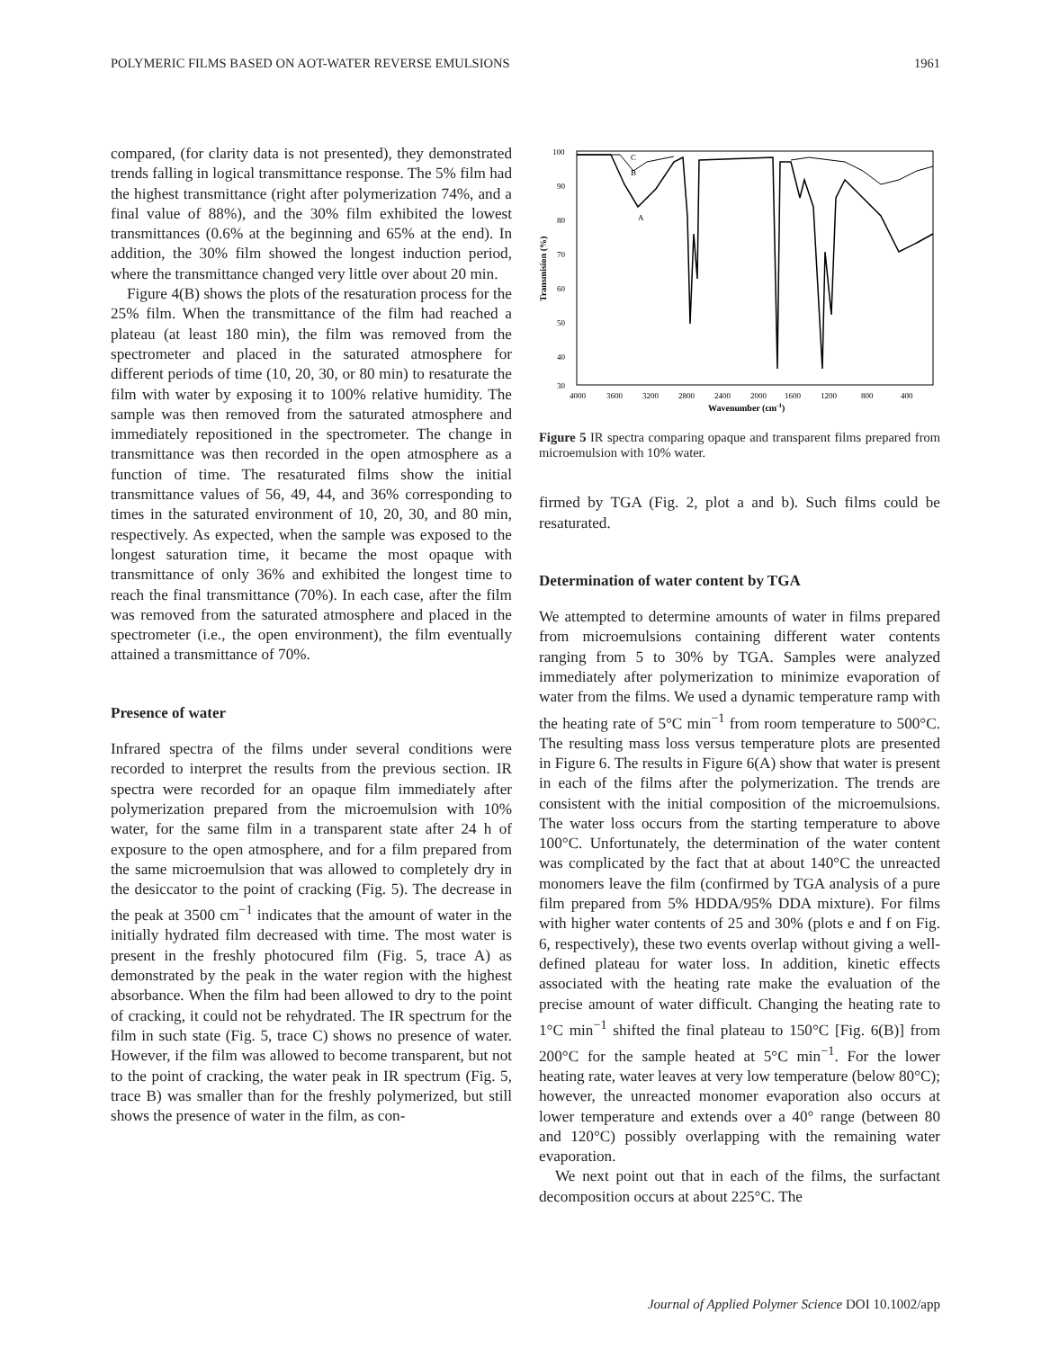POLYMERIC FILMS BASED ON AOT-WATER REVERSE EMULSIONS 1961
compared, (for clarity data is not presented), they demonstrated trends falling in logical transmittance response. The 5% film had the highest transmittance (right after polymerization 74%, and a final value of 88%), and the 30% film exhibited the lowest transmittances (0.6% at the beginning and 65% at the end). In addition, the 30% film showed the longest induction period, where the transmittance changed very little over about 20 min.
Figure 4(B) shows the plots of the resaturation process for the 25% film. When the transmittance of the film had reached a plateau (at least 180 min), the film was removed from the spectrometer and placed in the saturated atmosphere for different periods of time (10, 20, 30, or 80 min) to resaturate the film with water by exposing it to 100% relative humidity. The sample was then removed from the saturated atmosphere and immediately repositioned in the spectrometer. The change in transmittance was then recorded in the open atmosphere as a function of time. The resaturated films show the initial transmittance values of 56, 49, 44, and 36% corresponding to times in the saturated environment of 10, 20, 30, and 80 min, respectively. As expected, when the sample was exposed to the longest saturation time, it became the most opaque with transmittance of only 36% and exhibited the longest time to reach the final transmittance (70%). In each case, after the film was removed from the saturated atmosphere and placed in the spectrometer (i.e., the open environment), the film eventually attained a transmittance of 70%.
Presence of water
Infrared spectra of the films under several conditions were recorded to interpret the results from the previous section. IR spectra were recorded for an opaque film immediately after polymerization prepared from the microemulsion with 10% water, for the same film in a transparent state after 24 h of exposure to the open atmosphere, and for a film prepared from the same microemulsion that was allowed to completely dry in the desiccator to the point of cracking (Fig. 5). The decrease in the peak at 3500 cm<sup>−1</sup> indicates that the amount of water in the initially hydrated film decreased with time. The most water is present in the freshly photocured film (Fig. 5, trace A) as demonstrated by the peak in the water region with the highest absorbance. When the film had been allowed to dry to the point of cracking, it could not be rehydrated. The IR spectrum for the film in such state (Fig. 5, trace C) shows no presence of water. However, if the film was allowed to become transparent, but not to the point of cracking, the water peak in IR spectrum (Fig. 5, trace B) was smaller than for the freshly polymerized, but still shows the presence of water in the film, as con-
100
90
80
70
60
50
40
30
Transmision (%)
4000
3600
3200
2800
2400
2000
1600
1200
800
400
Wavenumber (cm-1)
A
B
C
Figure 5 IR spectra comparing opaque and transparent films prepared from microemulsion with 10% water.
firmed by TGA (Fig. 2, plot a and b). Such films could be resaturated.
Determination of water content by TGA
We attempted to determine amounts of water in films prepared from microemulsions containing different water contents ranging from 5 to 30% by TGA. Samples were analyzed immediately after polymerization to minimize evaporation of water from the films. We used a dynamic temperature ramp with the heating rate of 5°C min<sup>−1</sup> from room temperature to 500°C. The resulting mass loss versus temperature plots are presented in Figure 6. The results in Figure 6(A) show that water is present in each of the films after the polymerization. The trends are consistent with the initial composition of the microemulsions. The water loss occurs from the starting temperature to above 100°C. Unfortunately, the determination of the water content was complicated by the fact that at about 140°C the unreacted monomers leave the film (confirmed by TGA analysis of a pure film prepared from 5% HDDA/95% DDA mixture). For films with higher water contents of 25 and 30% (plots e and f on Fig. 6, respectively), these two events overlap without giving a well-defined plateau for water loss. In addition, kinetic effects associated with the heating rate make the evaluation of the precise amount of water difficult. Changing the heating rate to 1°C min<sup>−1</sup> shifted the final plateau to 150°C [Fig. 6(B)] from 200°C for the sample heated at 5°C min<sup>−1</sup>. For the lower heating rate, water leaves at very low temperature (below 80°C); however, the unreacted monomer evaporation also occurs at lower temperature and extends over a 40° range (between 80 and 120°C) possibly overlapping with the remaining water evaporation.
We next point out that in each of the films, the surfactant decomposition occurs at about 225°C. The
Journal of Applied Polymer Science DOI 10.1002/app